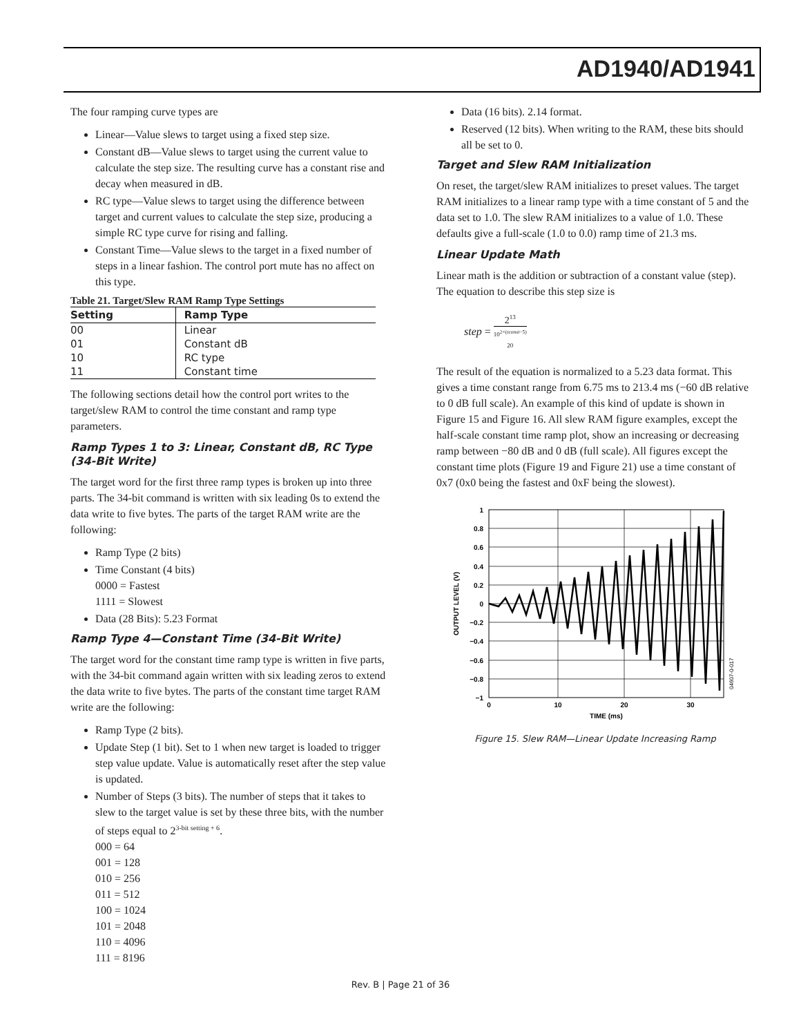AD1940/AD1941
The four ramping curve types are
Linear—Value slews to target using a fixed step size.
Constant dB—Value slews to target using the current value to calculate the step size. The resulting curve has a constant rise and decay when measured in dB.
RC type—Value slews to target using the difference between target and current values to calculate the step size, producing a simple RC type curve for rising and falling.
Constant Time—Value slews to the target in a fixed number of steps in a linear fashion. The control port mute has no affect on this type.
Table 21. Target/Slew RAM Ramp Type Settings
| Setting | Ramp Type |
| --- | --- |
| 00 | Linear |
| 01 | Constant dB |
| 10 | RC type |
| 11 | Constant time |
The following sections detail how the control port writes to the target/slew RAM to control the time constant and ramp type parameters.
Ramp Types 1 to 3: Linear, Constant dB, RC Type (34-Bit Write)
The target word for the first three ramp types is broken up into three parts. The 34-bit command is written with six leading 0s to extend the data write to five bytes. The parts of the target RAM write are the following:
Ramp Type (2 bits)
Time Constant (4 bits)
0000 = Fastest
1111 = Slowest
Data (28 Bits): 5.23 Format
Ramp Type 4—Constant Time (34-Bit Write)
The target word for the constant time ramp type is written in five parts, with the 34-bit command again written with six leading zeros to extend the data write to five bytes. The parts of the constant time target RAM write are the following:
Ramp Type (2 bits).
Update Step (1 bit). Set to 1 when new target is loaded to trigger step value update. Value is automatically reset after the step value is updated.
Number of Steps (3 bits). The number of steps that it takes to slew to the target value is set by these three bits, with the number of steps equal to 2<sup>3-bit setting + 6</sup>.
000 = 64
001 = 128
010 = 256
011 = 512
100 = 1024
101 = 2048
110 = 4096
111 = 8196
Data (16 bits). 2.14 format.
Reserved (12 bits). When writing to the RAM, these bits should all be set to 0.
Target and Slew RAM Initialization
On reset, the target/slew RAM initializes to preset values. The target RAM initializes to a linear ramp type with a time constant of 5 and the data set to 1.0. The slew RAM initializes to a value of 1.0. These defaults give a full-scale (1.0 to 0.0) ramp time of 21.3 ms.
Linear Update Math
Linear math is the addition or subtraction of a constant value (step). The equation to describe this step size is
step = 2<sup>13</sup> 10<sup>2×(tconst−5)</sup> 20
The result of the equation is normalized to a 5.23 data format. This gives a time constant range from 6.75 ms to 213.4 ms (−60 dB relative to 0 dB full scale). An example of this kind of update is shown in Figure 15 and Figure 16. All slew RAM figure examples, except the half-scale constant time ramp plot, show an increasing or decreasing ramp between −80 dB and 0 dB (full scale). All figures except the constant time plots (Figure 19 and Figure 21) use a time constant of 0x7 (0x0 being the fastest and 0xF being the slowest).
1
0.8
0.6
0.4
0.2
0
−0.2
−0.4
−0.6
−0.8
−1
0
10
20
30
TIME (ms)
OUTPUT LEVEL (V)
04607-0-017
Figure 15. Slew RAM—Linear Update Increasing Ramp
Rev. B | Page 21 of 36